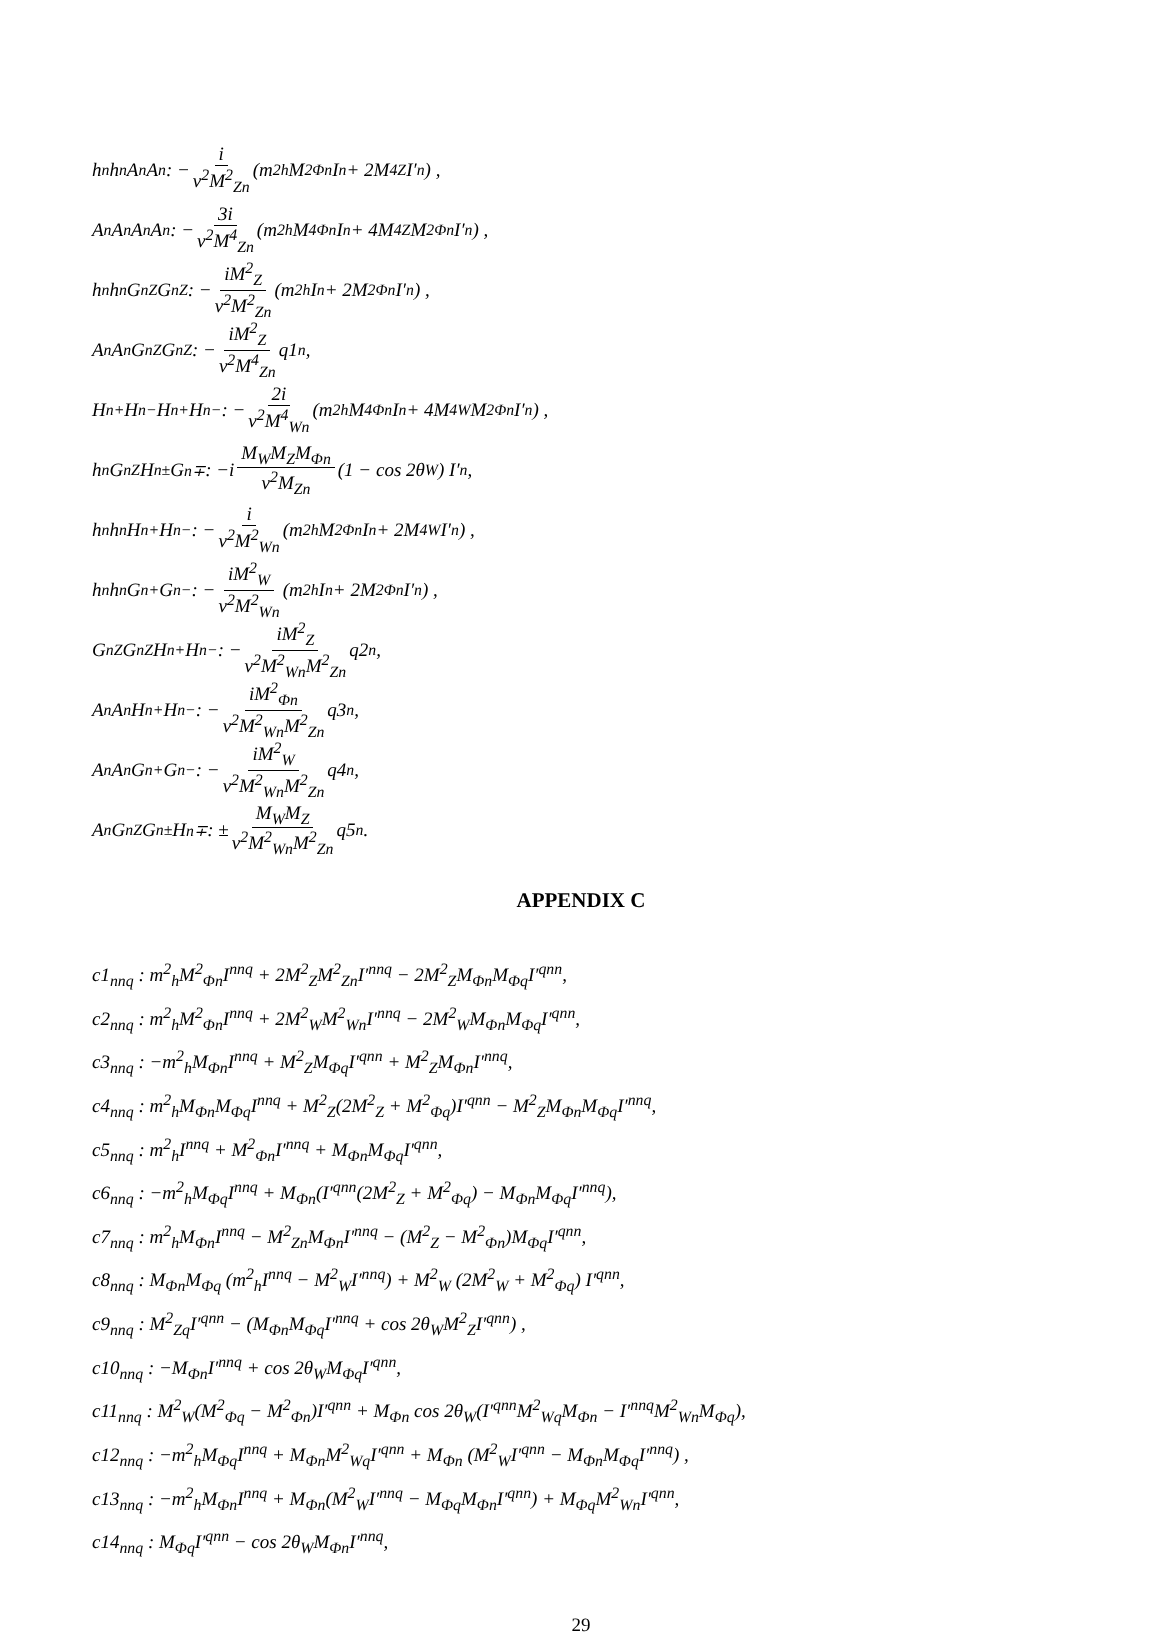h<sup>n</sup>h<sup>n</sup>A<sup>n</sup>A<sup>n</sup> : − i v<sup>2</sup>M<sup>2</sup><sub>Zn</sub> (m<sup>2</sup><sub>h</sub>M<sup>2</sup><sub>Φn</sub>I<sup>n</sup> + 2M<sup>4</sup><sub>Z</sub>I′<sup>n</sup>) ,
A<sup>n</sup>A<sup>n</sup>A<sup>n</sup>A<sup>n</sup> : − 3i v<sup>2</sup>M<sup>4</sup><sub>Zn</sub> (m<sup>2</sup><sub>h</sub>M<sup>4</sup><sub>Φn</sub>I<sup>n</sup> + 4M<sup>4</sup><sub>Z</sub>M<sup>2</sup><sub>Φn</sub>I′<sup>n</sup>) ,
h<sup>n</sup>h<sup>n</sup>G<sup>n</sup><sub>Z</sub>G<sup>n</sup><sub>Z</sub> : − iM<sup>2</sup><sub>Z</sub> v<sup>2</sup>M<sup>2</sup><sub>Zn</sub> (m<sup>2</sup><sub>h</sub>I<sup>n</sup> + 2M<sup>2</sup><sub>Φn</sub>I′<sup>n</sup>) ,
A<sup>n</sup>A<sup>n</sup>G<sup>n</sup><sub>Z</sub>G<sup>n</sup><sub>Z</sub> : − iM<sup>2</sup><sub>Z</sub> v<sup>2</sup>M<sup>4</sup><sub>Zn</sub> q1<sub>n</sub>,
H<sup>n+</sup>H<sup>n−</sup>H<sup>n+</sup>H<sup>n−</sup> : − 2i v<sup>2</sup>M<sup>4</sup><sub>Wn</sub> (m<sup>2</sup><sub>h</sub>M<sup>4</sup><sub>Φn</sub>I<sup>n</sup> + 4M<sup>4</sup><sub>W</sub>M<sup>2</sup><sub>Φn</sub>I′<sup>n</sup>) ,
h<sup>n</sup>G<sup>n</sup><sub>Z</sub>H<sup>n±</sup>G<sup>n∓</sup> : −i M<sub>W</sub>M<sub>Z</sub>M<sub>Φn</sub> v<sup>2</sup>M<sub>Zn</sub> (1 − cos 2θ<sub>W</sub>) I′<sup>n</sup>,
h<sup>n</sup>h<sup>n</sup>H<sup>n+</sup>H<sup>n−</sup> : − i v<sup>2</sup>M<sup>2</sup><sub>Wn</sub> (m<sup>2</sup><sub>h</sub>M<sup>2</sup><sub>Φn</sub>I<sup>n</sup> + 2M<sup>4</sup><sub>W</sub>I′<sup>n</sup>) ,
h<sup>n</sup>h<sup>n</sup>G<sup>n+</sup>G<sup>n−</sup> : − iM<sup>2</sup><sub>W</sub> v<sup>2</sup>M<sup>2</sup><sub>Wn</sub> (m<sup>2</sup><sub>h</sub>I<sup>n</sup> + 2M<sup>2</sup><sub>Φn</sub>I′<sup>n</sup>) ,
G<sup>n</sup><sub>Z</sub>G<sup>n</sup><sub>Z</sub>H<sup>n+</sup>H<sup>n−</sup> : − iM<sup>2</sup><sub>Z</sub> v<sup>2</sup>M<sup>2</sup><sub>Wn</sub>M<sup>2</sup><sub>Zn</sub> q2<sub>n</sub>,
A<sup>n</sup>A<sup>n</sup>H<sup>n+</sup>H<sup>n−</sup> : − iM<sup>2</sup><sub>Φn</sub> v<sup>2</sup>M<sup>2</sup><sub>Wn</sub>M<sup>2</sup><sub>Zn</sub> q3<sub>n</sub>,
A<sup>n</sup>A<sup>n</sup>G<sup>n+</sup>G<sup>n−</sup> : − iM<sup>2</sup><sub>W</sub> v<sup>2</sup>M<sup>2</sup><sub>Wn</sub>M<sup>2</sup><sub>Zn</sub> q4<sub>n</sub>,
A<sup>n</sup>G<sup>n</sup><sub>Z</sub>G<sup>n±</sup>H<sup>n∓</sup> : ± M<sub>W</sub>M<sub>Z</sub> v<sup>2</sup>M<sup>2</sup><sub>Wn</sub>M<sup>2</sup><sub>Zn</sub> q5<sub>n</sub>.
APPENDIX C
c1<sub>nnq</sub> : m<sup>2</sup><sub>h</sub>M<sup>2</sup><sub>Φn</sub>I<sup>nnq</sup> + 2M<sup>2</sup><sub>Z</sub>M<sup>2</sup><sub>Zn</sub>I′<sup>nnq</sup> − 2M<sup>2</sup><sub>Z</sub>M<sub>Φn</sub>M<sub>Φq</sub>I′<sup>qnn</sup>,
c2<sub>nnq</sub> : m<sup>2</sup><sub>h</sub>M<sup>2</sup><sub>Φn</sub>I<sup>nnq</sup> + 2M<sup>2</sup><sub>W</sub>M<sup>2</sup><sub>Wn</sub>I′<sup>nnq</sup> − 2M<sup>2</sup><sub>W</sub>M<sub>Φn</sub>M<sub>Φq</sub>I′<sup>qnn</sup>,
c3<sub>nnq</sub> : −m<sup>2</sup><sub>h</sub>M<sub>Φn</sub>I<sup>nnq</sup> + M<sup>2</sup><sub>Z</sub>M<sub>Φq</sub>I′<sup>qnn</sup> + M<sup>2</sup><sub>Z</sub>M<sub>Φn</sub>I′<sup>nnq</sup>,
c4<sub>nnq</sub> : m<sup>2</sup><sub>h</sub>M<sub>Φn</sub>M<sub>Φq</sub>I<sup>nnq</sup> + M<sup>2</sup><sub>Z</sub>(2M<sup>2</sup><sub>Z</sub> + M<sup>2</sup><sub>Φq</sub>)I′<sup>qnn</sup> − M<sup>2</sup><sub>Z</sub>M<sub>Φn</sub>M<sub>Φq</sub>I′<sup>nnq</sup>,
c5<sub>nnq</sub> : m<sup>2</sup><sub>h</sub>I<sup>nnq</sup> + M<sup>2</sup><sub>Φn</sub>I′<sup>nnq</sup> + M<sub>Φn</sub>M<sub>Φq</sub>I′<sup>qnn</sup>,
c6<sub>nnq</sub> : −m<sup>2</sup><sub>h</sub>M<sub>Φq</sub>I<sup>nnq</sup> + M<sub>Φn</sub>(I′<sup>qnn</sup>(2M<sup>2</sup><sub>Z</sub> + M<sup>2</sup><sub>Φq</sub>) − M<sub>Φn</sub>M<sub>Φq</sub>I′<sup>nnq</sup>),
c7<sub>nnq</sub> : m<sup>2</sup><sub>h</sub>M<sub>Φn</sub>I<sup>nnq</sup> − M<sup>2</sup><sub>Zn</sub>M<sub>Φn</sub>I′<sup>nnq</sup> − (M<sup>2</sup><sub>Z</sub> − M<sup>2</sup><sub>Φn</sub>)M<sub>Φq</sub>I′<sup>qnn</sup>,
c8<sub>nnq</sub> : M<sub>Φn</sub>M<sub>Φq</sub> (m<sup>2</sup><sub>h</sub>I<sup>nnq</sup> − M<sup>2</sup><sub>W</sub>I′<sup>nnq</sup>) + M<sup>2</sup><sub>W</sub> (2M<sup>2</sup><sub>W</sub> + M<sup>2</sup><sub>Φq</sub>) I′<sup>qnn</sup>,
c9<sub>nnq</sub> : M<sup>2</sup><sub>Zq</sub>I′<sup>qnn</sup> − (M<sub>Φn</sub>M<sub>Φq</sub>I′<sup>nnq</sup> + cos 2θ<sub>W</sub>M<sup>2</sup><sub>Z</sub>I′<sup>qnn</sup>) ,
c10<sub>nnq</sub> : −M<sub>Φn</sub>I′<sup>nnq</sup> + cos 2θ<sub>W</sub>M<sub>Φq</sub>I′<sup>qnn</sup>,
c11<sub>nnq</sub> : M<sup>2</sup><sub>W</sub>(M<sup>2</sup><sub>Φq</sub> − M<sup>2</sup><sub>Φn</sub>)I′<sup>qnn</sup> + M<sub>Φn</sub> cos 2θ<sub>W</sub>(I′<sup>qnn</sup>M<sup>2</sup><sub>Wq</sub>M<sub>Φn</sub> − I′<sup>nnq</sup>M<sup>2</sup><sub>Wn</sub>M<sub>Φq</sub>),
c12<sub>nnq</sub> : −m<sup>2</sup><sub>h</sub>M<sub>Φq</sub>I<sup>nnq</sup> + M<sub>Φn</sub>M<sup>2</sup><sub>Wq</sub>I′<sup>qnn</sup> + M<sub>Φn</sub> (M<sup>2</sup><sub>W</sub>I′<sup>qnn</sup> − M<sub>Φn</sub>M<sub>Φq</sub>I′<sup>nnq</sup>) ,
c13<sub>nnq</sub> : −m<sup>2</sup><sub>h</sub>M<sub>Φn</sub>I<sup>nnq</sup> + M<sub>Φn</sub>(M<sup>2</sup><sub>W</sub>I′<sup>nnq</sup> − M<sub>Φq</sub>M<sub>Φn</sub>I′<sup>qnn</sup>) + M<sub>Φq</sub>M<sup>2</sup><sub>Wn</sub>I′<sup>qnn</sup>,
c14<sub>nnq</sub> : M<sub>Φq</sub>I′<sup>qnn</sup> − cos 2θ<sub>W</sub>M<sub>Φn</sub>I′<sup>nnq</sup>,
29